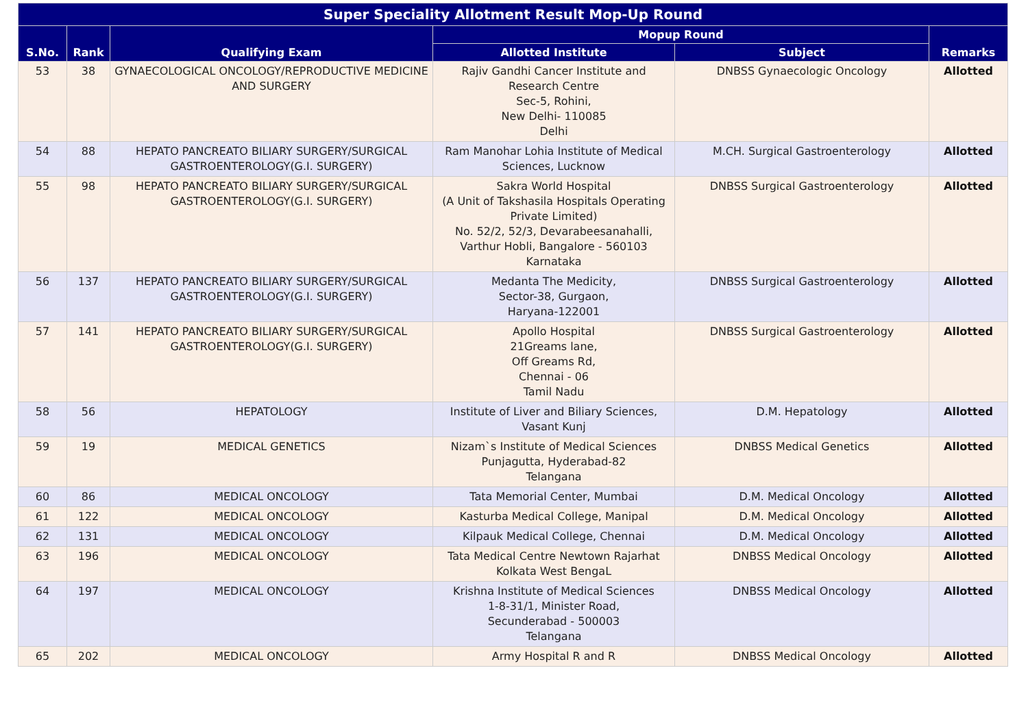| Super Speciality Allotment Result Mop-Up Round | | | | | |
| --- | --- | --- | --- | --- | --- |
| S.No. | Rank | Qualifying Exam | Mopup Round | | Remarks |
| | | | Allotted Institute | Subject | |
| 53 | 38 | GYNAECOLOGICAL ONCOLOGY/REPRODUCTIVE MEDICINE AND SURGERY | Rajiv Gandhi Cancer Institute and Research Centre Sec-5, Rohini, New Delhi- 110085 Delhi | DNBSS Gynaecologic Oncology | Allotted |
| 54 | 88 | HEPATO PANCREATO BILIARY SURGERY/SURGICAL GASTROENTEROLOGY(G.I. SURGERY) | Ram Manohar Lohia Institute of Medical Sciences, Lucknow | M.CH. Surgical Gastroenterology | Allotted |
| 55 | 98 | HEPATO PANCREATO BILIARY SURGERY/SURGICAL GASTROENTEROLOGY(G.I. SURGERY) | Sakra World Hospital (A Unit of Takshasila Hospitals Operating Private Limited) No. 52/2, 52/3, Devarabeesanahalli, Varthur Hobli, Bangalore - 560103 Karnataka | DNBSS Surgical Gastroenterology | Allotted |
| 56 | 137 | HEPATO PANCREATO BILIARY SURGERY/SURGICAL GASTROENTEROLOGY(G.I. SURGERY) | Medanta The Medicity, Sector-38, Gurgaon, Haryana-122001 | DNBSS Surgical Gastroenterology | Allotted |
| 57 | 141 | HEPATO PANCREATO BILIARY SURGERY/SURGICAL GASTROENTEROLOGY(G.I. SURGERY) | Apollo Hospital 21Greams lane, Off Greams Rd, Chennai - 06 Tamil Nadu | DNBSS Surgical Gastroenterology | Allotted |
| 58 | 56 | HEPATOLOGY | Institute of Liver and Biliary Sciences, Vasant Kunj | D.M. Hepatology | Allotted |
| 59 | 19 | MEDICAL GENETICS | Nizam`s Institute of Medical Sciences Punjagutta, Hyderabad-82 Telangana | DNBSS Medical Genetics | Allotted |
| 60 | 86 | MEDICAL ONCOLOGY | Tata Memorial Center, Mumbai | D.M. Medical Oncology | Allotted |
| 61 | 122 | MEDICAL ONCOLOGY | Kasturba Medical College, Manipal | D.M. Medical Oncology | Allotted |
| 62 | 131 | MEDICAL ONCOLOGY | Kilpauk Medical College, Chennai | D.M. Medical Oncology | Allotted |
| 63 | 196 | MEDICAL ONCOLOGY | Tata Medical Centre Newtown Rajarhat Kolkata West BengaL | DNBSS Medical Oncology | Allotted |
| 64 | 197 | MEDICAL ONCOLOGY | Krishna Institute of Medical Sciences 1-8-31/1, Minister Road, Secunderabad - 500003 Telangana | DNBSS Medical Oncology | Allotted |
| 65 | 202 | MEDICAL ONCOLOGY | Army Hospital R and R | DNBSS Medical Oncology | Allotted |